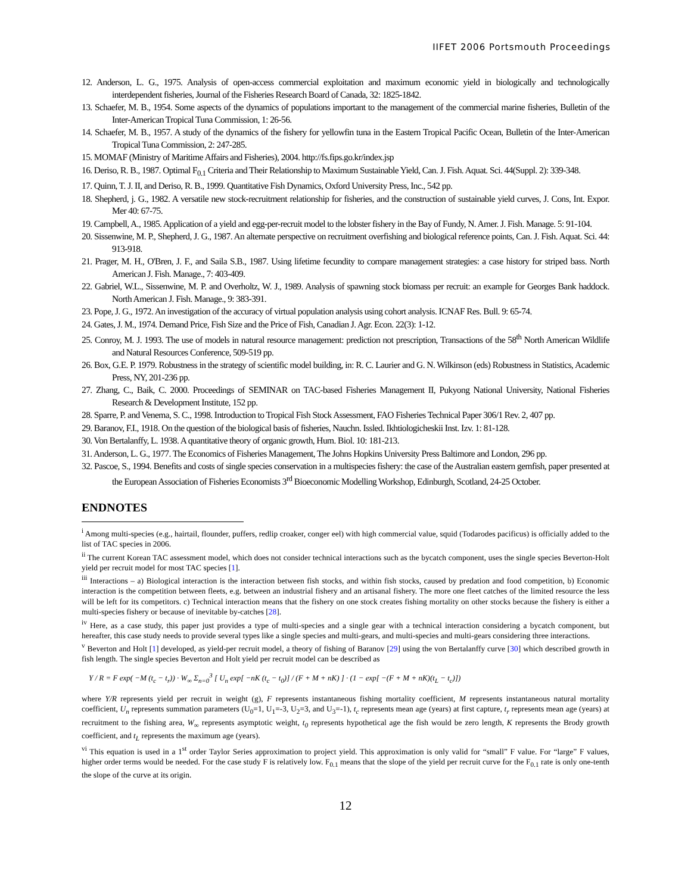IIFET 2006 Portsmouth Proceedings
12. Anderson, L. G., 1975. Analysis of open-access commercial exploitation and maximum economic yield in biologically and technologically interdependent fisheries, Journal of the Fisheries Research Board of Canada, 32: 1825-1842.
13. Schaefer, M. B., 1954. Some aspects of the dynamics of populations important to the management of the commercial marine fisheries, Bulletin of the Inter-American Tropical Tuna Commission, 1: 26-56.
14. Schaefer, M. B., 1957. A study of the dynamics of the fishery for yellowfin tuna in the Eastern Tropical Pacific Ocean, Bulletin of the Inter-American Tropical Tuna Commission, 2: 247-285.
15. MOMAF (Ministry of Maritime Affairs and Fisheries), 2004. http://fs.fips.go.kr/index.jsp
16. Deriso, R. B., 1987. Optimal F<sub>0.1</sub> Criteria and Their Relationship to Maximum Sustainable Yield, Can. J. Fish. Aquat. Sci. 44(Suppl. 2): 339-348.
17. Quinn, T. J. II, and Deriso, R. B., 1999. Quantitative Fish Dynamics, Oxford University Press, Inc., 542 pp.
18. Shepherd, j. G., 1982. A versatile new stock-recruitment relationship for fisheries, and the construction of sustainable yield curves, J. Cons, Int. Expor. Mer 40: 67-75.
19. Campbell, A., 1985. Application of a yield and egg-per-recruit model to the lobster fishery in the Bay of Fundy, N. Amer. J. Fish. Manage. 5: 91-104.
20. Sissenwine, M. P., Shepherd, J. G., 1987. An alternate perspective on recruitment overfishing and biological reference points, Can. J. Fish. Aquat. Sci. 44: 913-918.
21. Prager, M. H., O'Bren, J. F., and Saila S.B., 1987. Using lifetime fecundity to compare management strategies: a case history for striped bass. North American J. Fish. Manage., 7: 403-409.
22. Gabriel, W.L., Sissenwine, M. P. and Overholtz, W. J., 1989. Analysis of spawning stock biomass per recruit: an example for Georges Bank haddock. North American J. Fish. Manage., 9: 383-391.
23. Pope, J. G., 1972. An investigation of the accuracy of virtual population analysis using cohort analysis. ICNAF Res. Bull. 9: 65-74.
24. Gates, J. M., 1974. Demand Price, Fish Size and the Price of Fish, Canadian J. Agr. Econ. 22(3): 1-12.
25. Conroy, M. J. 1993. The use of models in natural resource management: prediction not prescription, Transactions of the 58<sup>th</sup> North American Wildlife and Natural Resources Conference, 509-519 pp.
26. Box, G.E. P. 1979. Robustness in the strategy of scientific model building, in: R. C. Laurier and G. N. Wilkinson (eds) Robustness in Statistics, Academic Press, NY, 201-236 pp.
27. Zhang, C., Baik, C. 2000. Proceedings of SEMINAR on TAC-based Fisheries Management II, Pukyong National University, National Fisheries Research & Development Institute, 152 pp.
28. Sparre, P. and Venema, S. C., 1998. Introduction to Tropical Fish Stock Assessment, FAO Fisheries Technical Paper 306/1 Rev. 2, 407 pp.
29. Baranov, F.I., 1918. On the question of the biological basis of fisheries, Nauchn. Issled. Ikhtiologicheskii Inst. Izv. 1: 81-128.
30. Von Bertalanffy, L. 1938. A quantitative theory of organic growth, Hum. Biol. 10: 181-213.
31. Anderson, L. G., 1977. The Economics of Fisheries Management, The Johns Hopkins University Press Baltimore and London, 296 pp.
32. Pascoe, S., 1994. Benefits and costs of single species conservation in a multispecies fishery: the case of the Australian eastern gemfish, paper presented at the European Association of Fisheries Economists 3<sup>rd</sup> Bioeconomic Modelling Workshop, Edinburgh, Scotland, 24-25 October.
ENDNOTES
<sup>i</sup> Among multi-species (e.g., hairtail, flounder, puffers, redlip croaker, conger eel) with high commercial value, squid (Todarodes pacificus) is officially added to the list of TAC species in 2006.
<sup>ii</sup> The current Korean TAC assessment model, which does not consider technical interactions such as the bycatch component, uses the single species Beverton-Holt yield per recruit model for most TAC species [1].
<sup>iii</sup> Interactions – a) Biological interaction is the interaction between fish stocks, and within fish stocks, caused by predation and food competition, b) Economic interaction is the competition between fleets, e.g. between an industrial fishery and an artisanal fishery. The more one fleet catches of the limited resource the less will be left for its competitors. c) Technical interaction means that the fishery on one stock creates fishing mortality on other stocks because the fishery is either a multi-species fishery or because of inevitable by-catches [28].
<sup>iv</sup> Here, as a case study, this paper just provides a type of multi-species and a single gear with a technical interaction considering a bycatch component, but hereafter, this case study needs to provide several types like a single species and multi-gears, and multi-species and multi-gears considering three interactions.
<sup>v</sup> Beverton and Holt [1] developed, as yield-per recruit model, a theory of fishing of Baranov [29] using the von Bertalanffy curve [30] which described growth in fish length. The single species Beverton and Holt yield per recruit model can be described as
Y / R = F exp( −M (t<sub>c</sub> − t<sub>r</sub>)) · W<sub>∞</sub> Σ<sub>n=0</sub><sup>3</sup> [ U<sub>n</sub> exp[ −nK (t<sub>c</sub> − t<sub>0</sub>)] / (F + M + nK) ] · (1 − exp[ −(F + M + nK)(t<sub>L</sub> − t<sub>c</sub>)])
where Y/R represents yield per recruit in weight (g), F represents instantaneous fishing mortality coefficient, M represents instantaneous natural mortality coefficient, U<sub>n</sub> represents summation parameters (U<sub>0</sub>=1, U<sub>1</sub>=-3, U<sub>2</sub>=3, and U<sub>3</sub>=-1), t<sub>c</sub> represents mean age (years) at first capture, t<sub>r</sub> represents mean age (years) at recruitment to the fishing area, W<sub>∞</sub> represents asymptotic weight, t<sub>0</sub> represents hypothetical age the fish would be zero length, K represents the Brody growth coefficient, and t<sub>L</sub> represents the maximum age (years).
<sup>vi</sup> This equation is used in a 1<sup>st</sup> order Taylor Series approximation to project yield. This approximation is only valid for “small” F value. For “large” F values, higher order terms would be needed. For the case study F is relatively low. F<sub>0.1</sub> means that the slope of the yield per recruit curve for the F<sub>0.1</sub> rate is only one-tenth the slope of the curve at its origin.
12